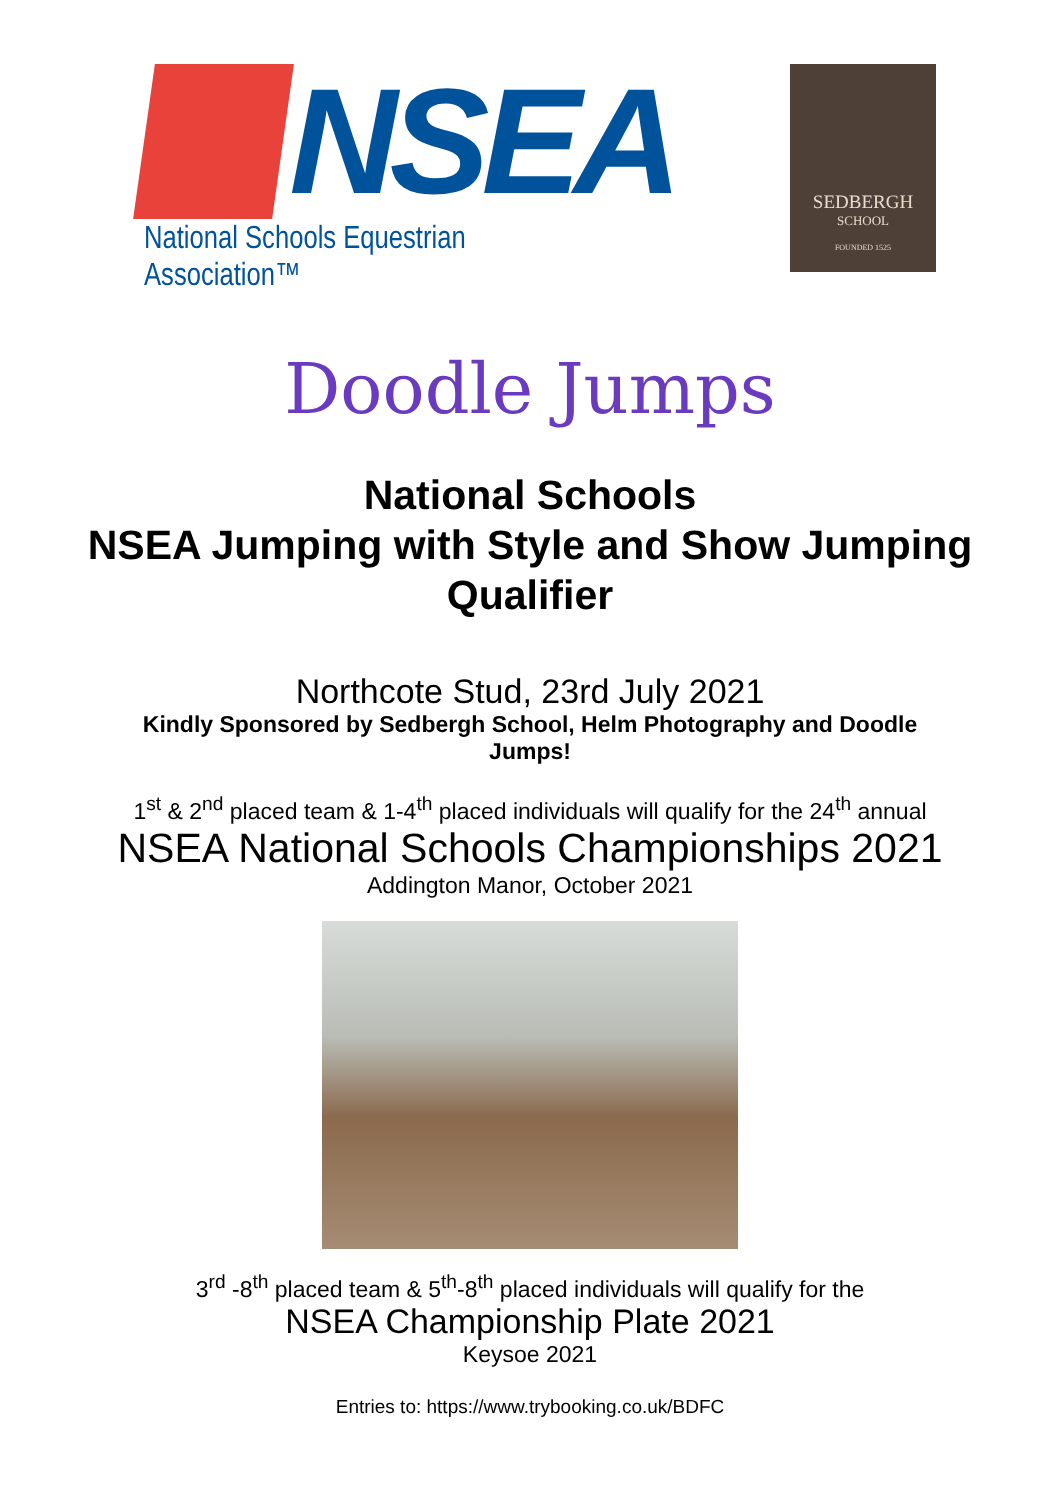NSEA
National Schools Equestrian Association™
SEDBERGH
SCHOOL
FOUNDED 1525
Doodle Jumps
National Schools
NSEA Jumping with Style and Show Jumping Qualifier
Northcote Stud, 23rd July 2021
Kindly Sponsored by Sedbergh School, Helm Photography and Doodle Jumps!
1<sup>st</sup> & 2<sup>nd</sup> placed team & 1-4<sup>th</sup> placed individuals will qualify for the 24<sup>th</sup> annual
NSEA National Schools Championships 2021
Addington Manor, October 2021
3<sup>rd</sup> -8<sup>th</sup> placed team & 5<sup>th</sup>-8<sup>th</sup> placed individuals will qualify for the
NSEA Championship Plate 2021
Keysoe 2021
Entries to: https://www.trybooking.co.uk/BDFC